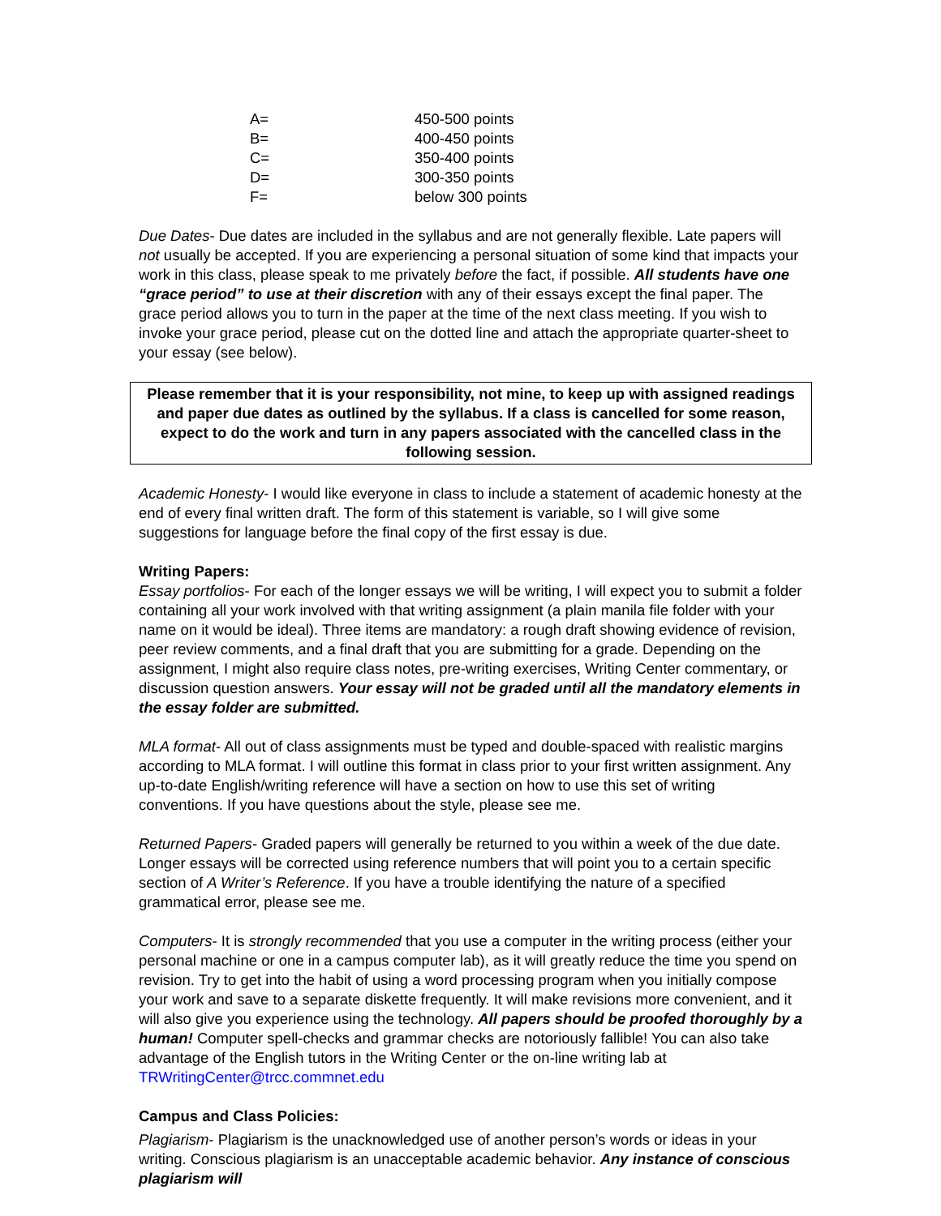| A= | 450-500 points |
| B= | 400-450 points |
| C= | 350-400 points |
| D= | 300-350 points |
| F= | below 300 points |
Due Dates- Due dates are included in the syllabus and are not generally flexible. Late papers will not usually be accepted. If you are experiencing a personal situation of some kind that impacts your work in this class, please speak to me privately before the fact, if possible. All students have one “grace period” to use at their discretion with any of their essays except the final paper. The grace period allows you to turn in the paper at the time of the next class meeting. If you wish to invoke your grace period, please cut on the dotted line and attach the appropriate quarter-sheet to your essay (see below).
Please remember that it is your responsibility, not mine, to keep up with assigned readings and paper due dates as outlined by the syllabus. If a class is cancelled for some reason, expect to do the work and turn in any papers associated with the cancelled class in the following session.
Academic Honesty- I would like everyone in class to include a statement of academic honesty at the end of every final written draft. The form of this statement is variable, so I will give some suggestions for language before the final copy of the first essay is due.
Writing Papers:
Essay portfolios- For each of the longer essays we will be writing, I will expect you to submit a folder containing all your work involved with that writing assignment (a plain manila file folder with your name on it would be ideal). Three items are mandatory: a rough draft showing evidence of revision, peer review comments, and a final draft that you are submitting for a grade. Depending on the assignment, I might also require class notes, pre-writing exercises, Writing Center commentary, or discussion question answers. Your essay will not be graded until all the mandatory elements in the essay folder are submitted.
MLA format- All out of class assignments must be typed and double-spaced with realistic margins according to MLA format. I will outline this format in class prior to your first written assignment. Any up-to-date English/writing reference will have a section on how to use this set of writing conventions. If you have questions about the style, please see me.
Returned Papers- Graded papers will generally be returned to you within a week of the due date. Longer essays will be corrected using reference numbers that will point you to a certain specific section of A Writer’s Reference. If you have a trouble identifying the nature of a specified grammatical error, please see me.
Computers- It is strongly recommended that you use a computer in the writing process (either your personal machine or one in a campus computer lab), as it will greatly reduce the time you spend on revision. Try to get into the habit of using a word processing program when you initially compose your work and save to a separate diskette frequently. It will make revisions more convenient, and it will also give you experience using the technology. All papers should be proofed thoroughly by a human! Computer spell-checks and grammar checks are notoriously fallible! You can also take advantage of the English tutors in the Writing Center or the on-line writing lab at TRWritingCenter@trcc.commnet.edu
Campus and Class Policies:
Plagiarism- Plagiarism is the unacknowledged use of another person’s words or ideas in your writing. Conscious plagiarism is an unacceptable academic behavior. Any instance of conscious plagiarism will